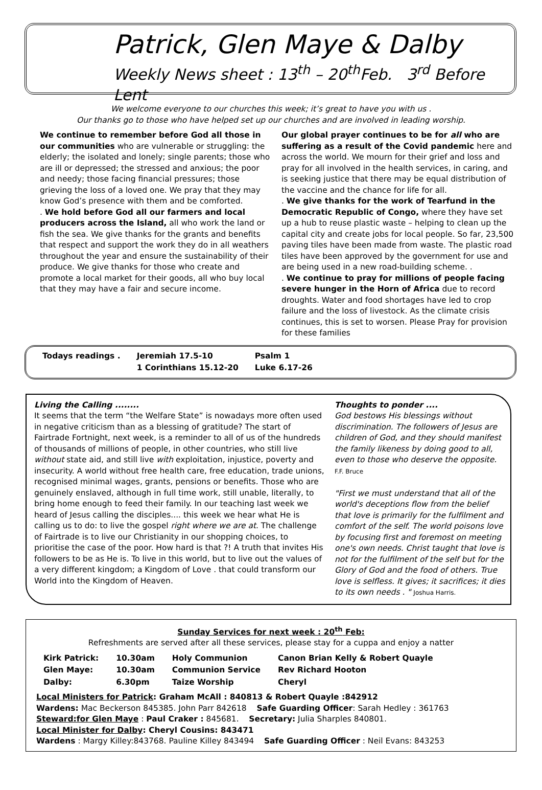Patrick, Glen Maye & Dalby
Weekly News sheet : 13<sup>th</sup> – 20<sup>th</sup>Feb. 3<sup>rd</sup> Before Lent
We welcome everyone to our churches this week; it’s great to have you with us .
Our thanks go to those who have helped set up our churches and are involved in leading worship.
We continue to remember before God all those in our communities who are vulnerable or struggling: the elderly; the isolated and lonely; single parents; those who are ill or depressed; the stressed and anxious; the poor and needy; those facing financial pressures; those grieving the loss of a loved one. We pray that they may know God’s presence with them and be comforted.
. We hold before God all our farmers and local producers across the Island, all who work the land or fish the sea. We give thanks for the grants and benefits that respect and support the work they do in all weathers throughout the year and ensure the sustainability of their produce. We give thanks for those who create and promote a local market for their goods, all who buy local that they may have a fair and secure income.
Our global prayer continues to be for all who are suffering as a result of the Covid pandemic here and across the world. We mourn for their grief and loss and pray for all involved in the health services, in caring, and is seeking justice that there may be equal distribution of the vaccine and the chance for life for all.
. We give thanks for the work of Tearfund in the Democratic Republic of Congo, where they have set up a hub to reuse plastic waste – helping to clean up the capital city and create jobs for local people. So far, 23,500 paving tiles have been made from waste. The plastic road tiles have been approved by the government for use and are being used in a new road-building scheme. .
. We continue to pray for millions of people facing severe hunger in the Horn of Africa due to record droughts. Water and food shortages have led to crop failure and the loss of livestock. As the climate crisis continues, this is set to worsen. Please Pray for provision for these families
| Todays readings . | Jeremiah 17.5-10 | Psalm 1 |
| | 1 Corinthians 15.12-20 | Luke 6.17-26 |
Living the Calling ........
It seems that the term “the Welfare State” is nowadays more often used in negative criticism than as a blessing of gratitude? The start of Fairtrade Fortnight, next week, is a reminder to all of us of the hundreds of thousands of millions of people, in other countries, who still live without state aid, and still live with exploitation, injustice, poverty and insecurity. A world without free health care, free education, trade unions, recognised minimal wages, grants, pensions or benefits. Those who are genuinely enslaved, although in full time work, still unable, literally, to bring home enough to feed their family. In our teaching last week we heard of Jesus calling the disciples.... this week we hear what He is calling us to do: to live the gospel right where we are at. The challenge of Fairtrade is to live our Christianity in our shopping choices, to prioritise the case of the poor. How hard is that ?! A truth that invites His followers to be as He is. To live in this world, but to live out the values of a very different kingdom; a Kingdom of Love . that could transform our World into the Kingdom of Heaven.
Thoughts to ponder ....
God bestows His blessings without discrimination. The followers of Jesus are children of God, and they should manifest the family likeness by doing good to all, even to those who deserve the opposite. F.F. Bruce
"First we must understand that all of the world's deceptions flow from the belief that love is primarily for the fulfilment and comfort of the self. The world poisons love by focusing first and foremost on meeting one's own needs. Christ taught that love is not for the fulfilment of the self but for the Glory of God and the food of others. True love is selfless. It gives; it sacrifices; it dies to its own needs . " Joshua Harris.
Sunday Services for next week : 20<sup>th</sup> Feb:
Refreshments are served after all these services, please stay for a cuppa and enjoy a natter
| Kirk Patrick: | 10.30am | Holy Communion | Canon Brian Kelly & Robert Quayle |
| Glen Maye: | 10.30am | Communion Service | Rev Richard Hooton |
| Dalby: | 6.30pm | Taize Worship | Cheryl |
Local Ministers for Patrick: Graham McAll : 840813 & Robert Quayle :842912
Wardens: Mac Beckerson 845385. John Parr 842618 Safe Guarding Officer: Sarah Hedley : 361763
Steward:for Glen Maye : Paul Craker : 845681. Secretary: Julia Sharples 840801.
Local Minister for Dalby: Cheryl Cousins: 843471
Wardens : Margy Killey:843768. Pauline Killey 843494 Safe Guarding Officer : Neil Evans: 843253